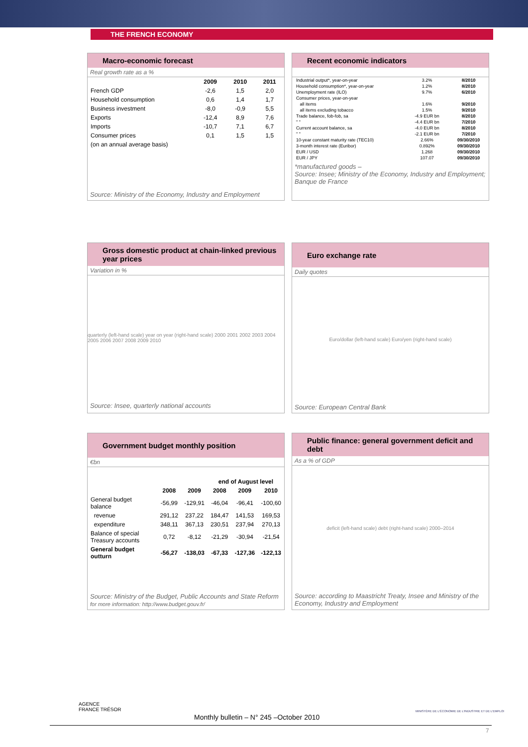THE FRENCH ECONOMY
Macro-economic forecast
Real growth rate as a %
| | 2009 | 2010 | 2011 |
| --- | --- | --- | --- |
| French GDP | -2,6 | 1,5 | 2,0 |
| Household consumption | 0,6 | 1,4 | 1,7 |
| Business investment | -8,0 | -0,9 | 5,5 |
| Exports | -12,4 | 8,9 | 7,6 |
| Imports | -10,7 | 7,1 | 6,7 |
| Consumer prices | 0,1 | 1,5 | 1,5 |
| (on an annual average basis) | | | |
Source: Ministry of the Economy, Industry and Employment
Recent economic indicators
| Industrial output*, year-on-year | 3.2% | 8/2010 |
| Household consumption*, year-on-year | 1.2% | 8/2010 |
| Unemployment rate (ILO) | 9.7% | 6/2010 |
| Consumer prices, year-on-year | | |
| all items | 1.6% | 9/2010 |
| all items excluding tobacco | 1.5% | 9/2010 |
| Trade balance, fob-fob, sa | -4.9 EUR bn | 8/2010 |
| " " | -4.4 EUR bn | 7/2010 |
| Current account balance, sa | -4.0 EUR bn | 8/2010 |
| " " | -2.1 EUR bn | 7/2010 |
| 10-year constant maturity rate (TEC10) | 2.66% | 09/30/2010 |
| 3-month interest rate (Euribor) | 0.892% | 09/30/2010 |
| EUR / USD | 1.268 | 09/30/2010 |
| EUR / JPY | 107.07 | 09/30/2010 |
*manufactured goods –
Source: Insee; Ministry of the Economy, Industry and Employment; Banque de France
Gross domestic product at chain-linked previous year prices
Variation in %
quarterly (left-hand scale) year on year (right-hand scale) 2000 2001 2002 2003 2004 2005 2006 2007 2008 2009 2010
Source: Insee, quarterly national accounts
Euro exchange rate
Daily quotes
Euro/dollar (left-hand scale) Euro/yen (right-hand scale)
Source: European Central Bank
Government budget monthly position
€bn
| | | | end of August level | | |
| --- | --- | --- | --- | --- | --- |
| | 2008 | 2009 | 2008 | 2009 | 2010 |
| General budget balance | -56,99 | -129,91 | -46,04 | -96,41 | -100,60 |
| revenue | 291,12 | 237,22 | 184,47 | 141,53 | 169,53 |
| expenditure | 348,11 | 367,13 | 230,51 | 237,94 | 270,13 |
| Balance of special Treasury accounts | 0,72 | -8,12 | -21,29 | -30,94 | -21,54 |
| General budget outturn | -56,27 | -138,03 | -67,33 | -127,36 | -122,13 |
Source: Ministry of the Budget, Public Accounts and State Reform
for more information: http://www.budget.gouv.fr/
Public finance: general government deficit and debt
As a % of GDP
deficit (left-hand scale) debt (right-hand scale) 2000–2014
Source: according to Maastricht Treaty, Insee and Ministry of the Economy, Industry and Employment
AGENCE
FRANCE TRÉSOR
MINISTÈRE DE L'ÉCONOMIE DE L'INDUSTRIE ET DE L'EMPLOI
Monthly bulletin – N° 245 –October 2010
7